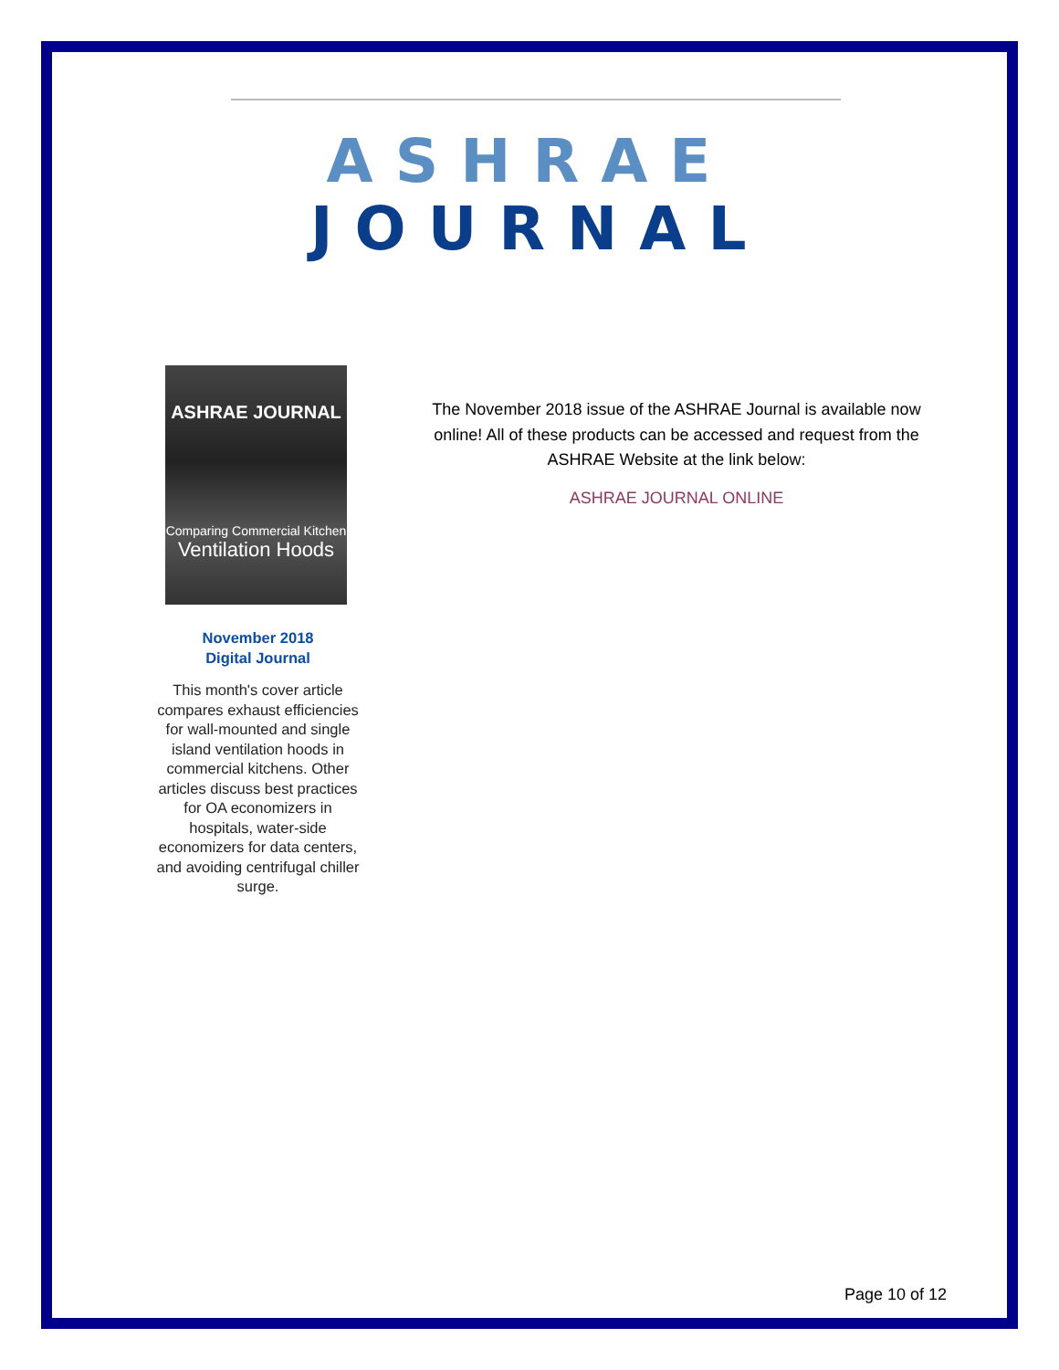ASHRAE
JOURNAL
ASHRAE JOURNAL
Comparing Commercial Kitchen
Ventilation Hoods
November 2018
Digital Journal
This month's cover article compares exhaust efficiencies for wall-mounted and single island ventilation hoods in commercial kitchens. Other articles discuss best practices for OA economizers in hospitals, water-side economizers for data centers, and avoiding centrifugal chiller surge.
The November 2018 issue of the ASHRAE Journal is available now online! All of these products can be accessed and request from the ASHRAE Website at the link below:
ASHRAE JOURNAL ONLINE
Page 10 of 12